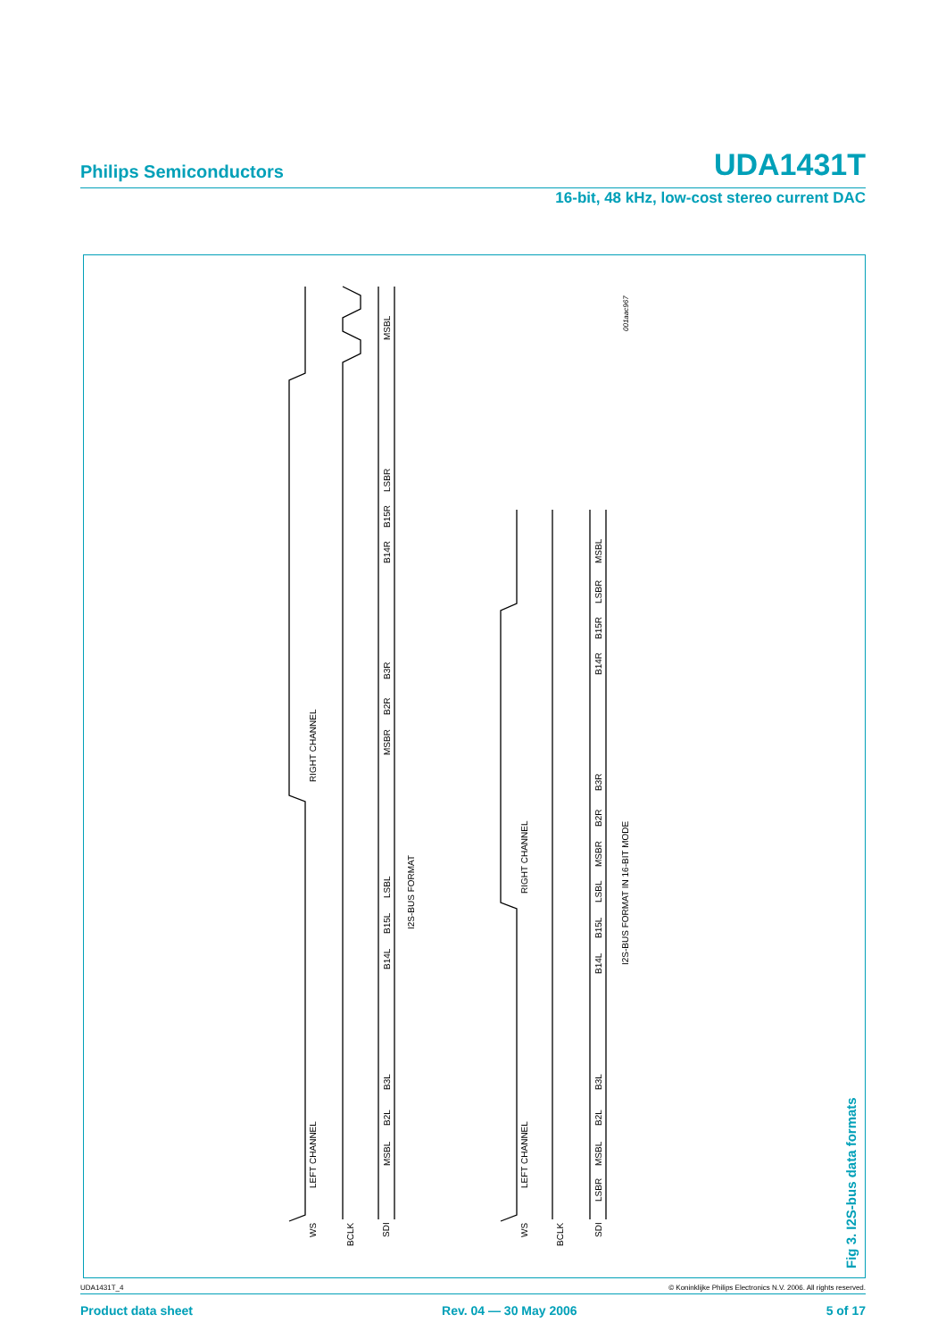Philips Semiconductors UDA1431T
16-bit, 48 kHz, low-cost stereo current DAC
RIGHT CHANNEL
LEFT CHANNEL
RIGHT CHANNEL
LEFT CHANNEL
WS
BCLK
SDI
WS
BCLK
SDI
I2S-BUS FORMAT
I2S-BUS FORMAT IN 16-BIT MODE
001aac967
MSBL
LSBR
B15R
B14R
B3R
B2R
MSBR
LSBL
B15L
B14L
B3L
B2L
MSBL
MSBL
LSBR
B15R
B14R
B3R
B2R
MSBR
LSBL
B15L
B14L
B3L
B2L
MSBL
LSBR
Fig 3. I2S-bus data formats
UDA1431T_4 © Koninklijke Philips Electronics N.V. 2006. All rights reserved.
Product data sheet Rev. 04 — 30 May 2006 5 of 17